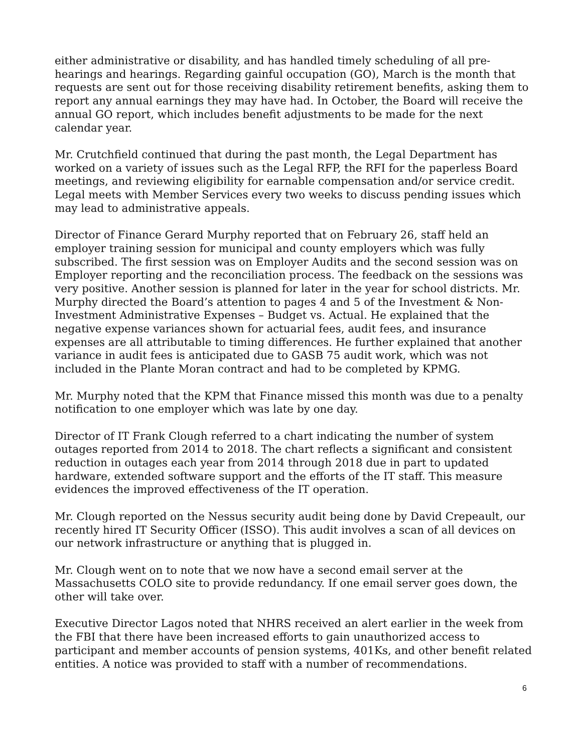either administrative or disability, and has handled timely scheduling of all pre-hearings and hearings. Regarding gainful occupation (GO), March is the month that requests are sent out for those receiving disability retirement benefits, asking them to report any annual earnings they may have had. In October, the Board will receive the annual GO report, which includes benefit adjustments to be made for the next calendar year.
Mr. Crutchfield continued that during the past month, the Legal Department has worked on a variety of issues such as the Legal RFP, the RFI for the paperless Board meetings, and reviewing eligibility for earnable compensation and/or service credit. Legal meets with Member Services every two weeks to discuss pending issues which may lead to administrative appeals.
Director of Finance Gerard Murphy reported that on February 26, staff held an employer training session for municipal and county employers which was fully subscribed. The first session was on Employer Audits and the second session was on Employer reporting and the reconciliation process. The feedback on the sessions was very positive. Another session is planned for later in the year for school districts. Mr. Murphy directed the Board’s attention to pages 4 and 5 of the Investment & Non-Investment Administrative Expenses – Budget vs. Actual. He explained that the negative expense variances shown for actuarial fees, audit fees, and insurance expenses are all attributable to timing differences. He further explained that another variance in audit fees is anticipated due to GASB 75 audit work, which was not included in the Plante Moran contract and had to be completed by KPMG.
Mr. Murphy noted that the KPM that Finance missed this month was due to a penalty notification to one employer which was late by one day.
Director of IT Frank Clough referred to a chart indicating the number of system outages reported from 2014 to 2018. The chart reflects a significant and consistent reduction in outages each year from 2014 through 2018 due in part to updated hardware, extended software support and the efforts of the IT staff. This measure evidences the improved effectiveness of the IT operation.
Mr. Clough reported on the Nessus security audit being done by David Crepeault, our recently hired IT Security Officer (ISSO). This audit involves a scan of all devices on our network infrastructure or anything that is plugged in.
Mr. Clough went on to note that we now have a second email server at the Massachusetts COLO site to provide redundancy. If one email server goes down, the other will take over.
Executive Director Lagos noted that NHRS received an alert earlier in the week from the FBI that there have been increased efforts to gain unauthorized access to participant and member accounts of pension systems, 401Ks, and other benefit related entities. A notice was provided to staff with a number of recommendations.
6